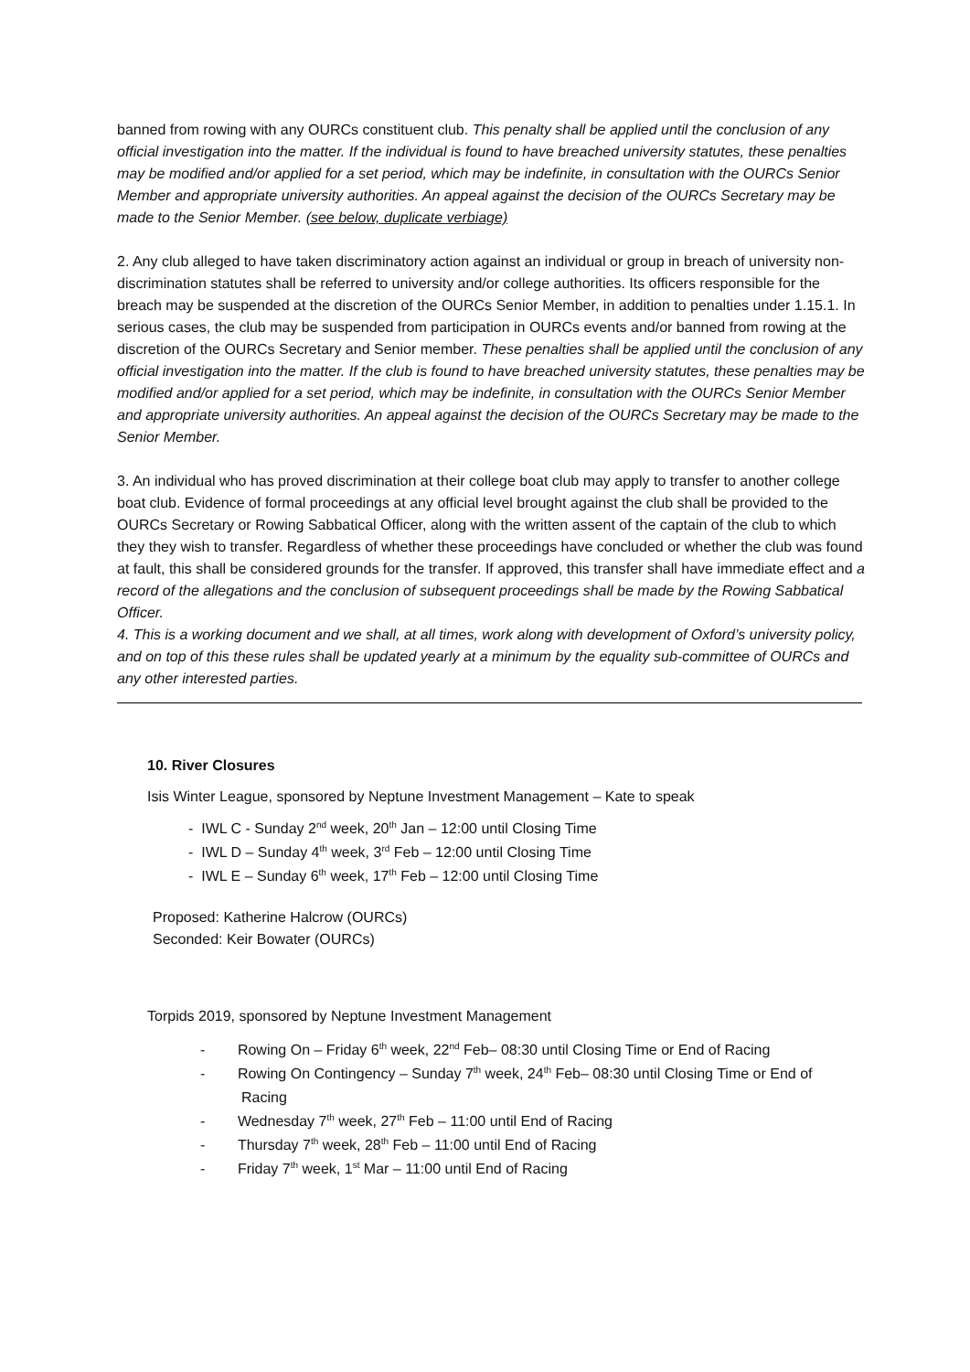banned from rowing with any OURCs constituent club. This penalty shall be applied until the conclusion of any official investigation into the matter. If the individual is found to have breached university statutes, these penalties may be modified and/or applied for a set period, which may be indefinite, in consultation with the OURCs Senior Member and appropriate university authorities. An appeal against the decision of the OURCs Secretary may be made to the Senior Member. (see below, duplicate verbiage)
2. Any club alleged to have taken discriminatory action against an individual or group in breach of university non-discrimination statutes shall be referred to university and/or college authorities. Its officers responsible for the breach may be suspended at the discretion of the OURCs Senior Member, in addition to penalties under 1.15.1. In serious cases, the club may be suspended from participation in OURCs events and/or banned from rowing at the discretion of the OURCs Secretary and Senior member. These penalties shall be applied until the conclusion of any official investigation into the matter. If the club is found to have breached university statutes, these penalties may be modified and/or applied for a set period, which may be indefinite, in consultation with the OURCs Senior Member and appropriate university authorities. An appeal against the decision of the OURCs Secretary may be made to the Senior Member.
3. An individual who has proved discrimination at their college boat club may apply to transfer to another college boat club. Evidence of formal proceedings at any official level brought against the club shall be provided to the OURCs Secretary or Rowing Sabbatical Officer, along with the written assent of the captain of the club to which they they wish to transfer. Regardless of whether these proceedings have concluded or whether the club was found at fault, this shall be considered grounds for the transfer. If approved, this transfer shall have immediate effect and a record of the allegations and the conclusion of subsequent proceedings shall be made by the Rowing Sabbatical Officer.
4. This is a working document and we shall, at all times, work along with development of Oxford’s university policy, and on top of this these rules shall be updated yearly at a minimum by the equality sub-committee of OURCs and any other interested parties.
10. River Closures
Isis Winter League, sponsored by Neptune Investment Management – Kate to speak
- IWL C - Sunday 2<sup>nd</sup> week, 20<sup>th</sup> Jan – 12:00 until Closing Time
- IWL D – Sunday 4<sup>th</sup> week, 3<sup>rd</sup> Feb – 12:00 until Closing Time
- IWL E – Sunday 6<sup>th</sup> week, 17<sup>th</sup> Feb – 12:00 until Closing Time
Proposed: Katherine Halcrow (OURCs)
Seconded: Keir Bowater (OURCs)
Torpids 2019, sponsored by Neptune Investment Management
- Rowing On – Friday 6<sup>th</sup> week, 22<sup>nd</sup> Feb– 08:30 until Closing Time or End of Racing
- Rowing On Contingency – Sunday 7<sup>th</sup> week, 24<sup>th</sup> Feb– 08:30 until Closing Time or End of Racing
- Wednesday 7<sup>th</sup> week, 27<sup>th</sup> Feb – 11:00 until End of Racing
- Thursday 7<sup>th</sup> week, 28<sup>th</sup> Feb – 11:00 until End of Racing
- Friday 7<sup>th</sup> week, 1<sup>st</sup> Mar – 11:00 until End of Racing